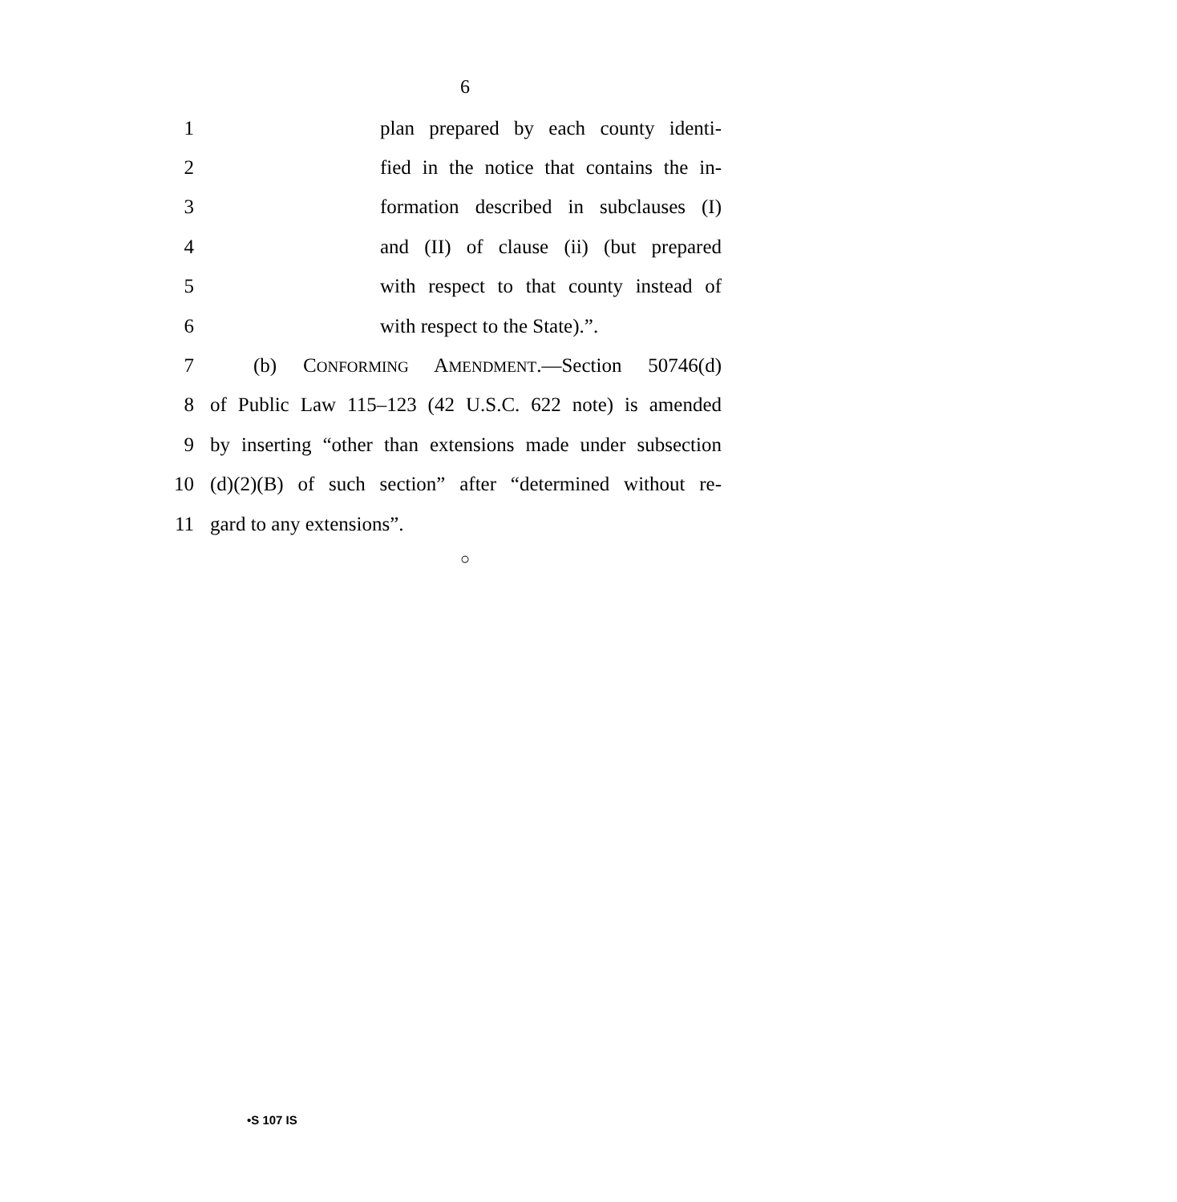6
1 plan prepared by each county identi-
2 fied in the notice that contains the in-
3 formation described in subclauses (I)
4 and (II) of clause (ii) (but prepared
5 with respect to that county instead of
6 with respect to the State).”.
7 (b) CONFORMING AMENDMENT.—Section 50746(d)
8 of Public Law 115–123 (42 U.S.C. 622 note) is amended
9 by inserting “other than extensions made under subsection
10 (d)(2)(B) of such section” after “determined without re-
11 gard to any extensions”.
○
•S 107 IS